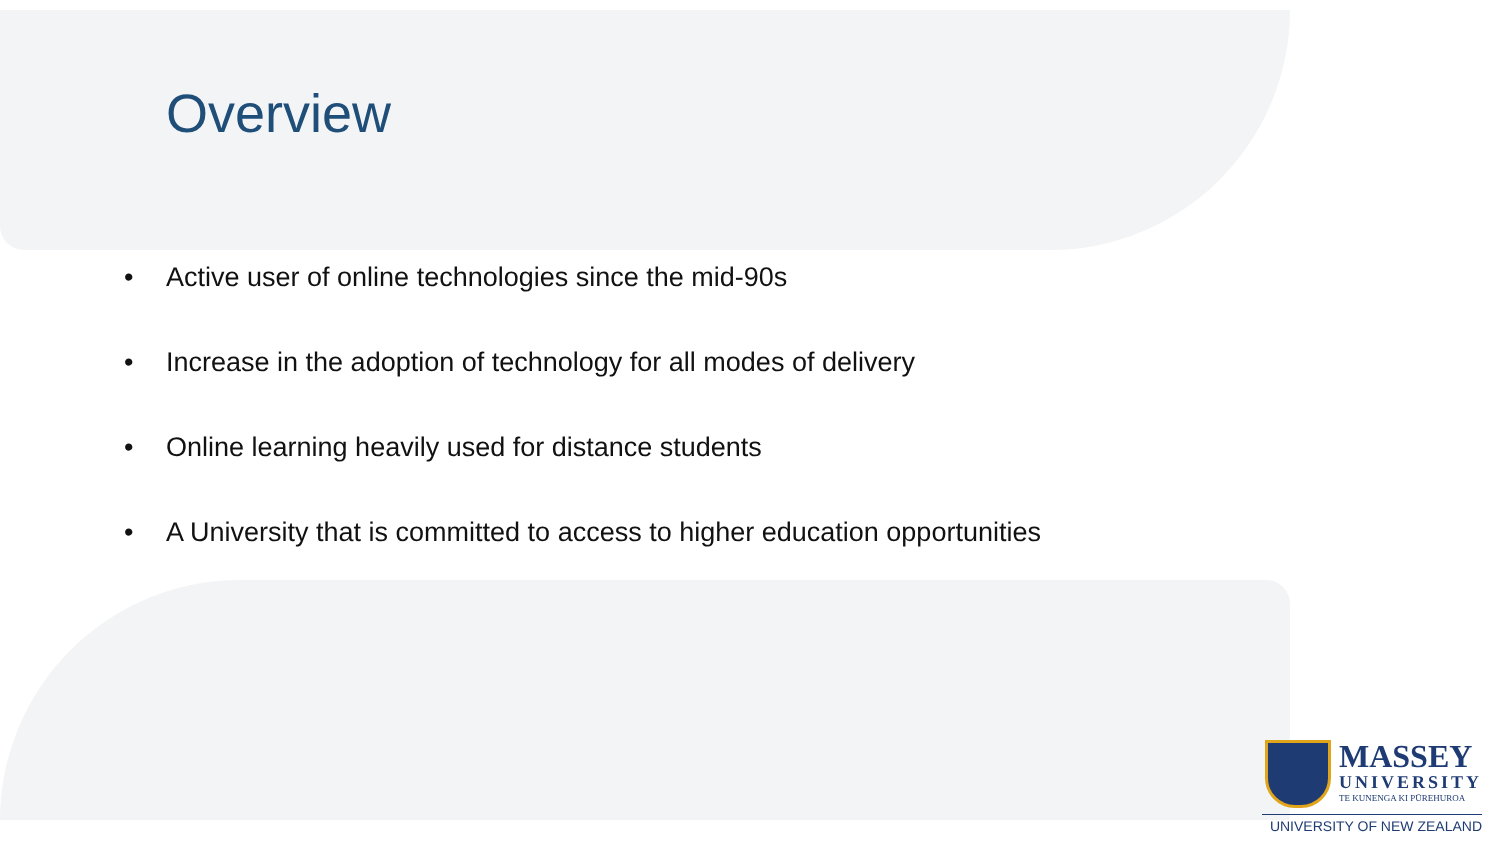Overview
• Active user of online technologies since the mid-90s
• Increase in the adoption of technology for all modes of delivery
• Online learning heavily used for distance students
• A University that is committed to access to higher education opportunities
MASSEY
UNIVERSITY
TE KUNENGA KI PŪREHUROA
UNIVERSITY OF NEW ZEALAND